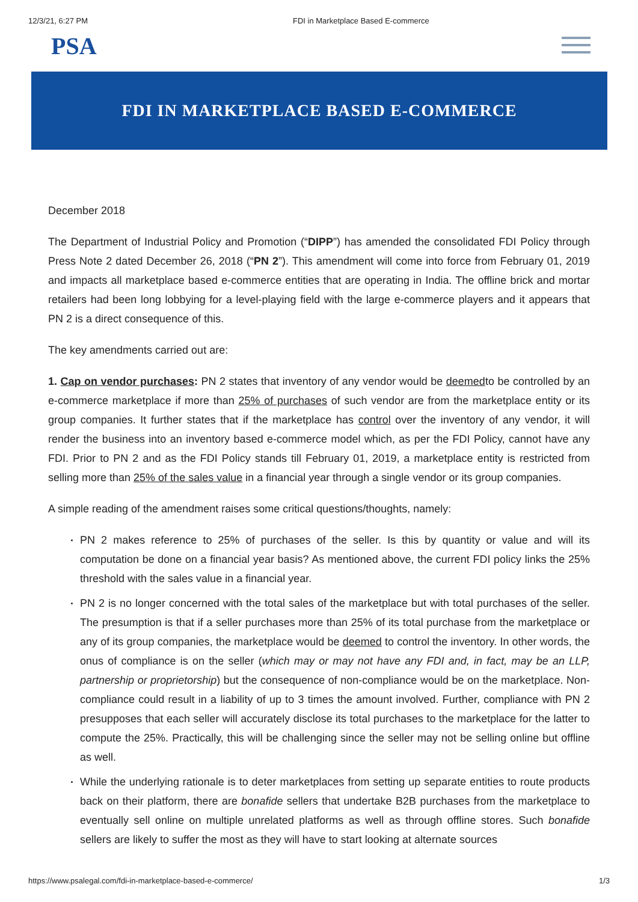12/3/21, 6:27 PM FDI in Marketplace Based E-commerce
PSA
FDI IN MARKETPLACE BASED E-COMMERCE
December 2018
The Department of Industrial Policy and Promotion (“DIPP”) has amended the consolidated FDI Policy through Press Note 2 dated December 26, 2018 (“PN 2”). This amendment will come into force from February 01, 2019 and impacts all marketplace based e-commerce entities that are operating in India. The offline brick and mortar retailers had been long lobbying for a level-playing field with the large e-commerce players and it appears that PN 2 is a direct consequence of this.
The key amendments carried out are:
1. Cap on vendor purchases: PN 2 states that inventory of any vendor would be deemedto be controlled by an e-commerce marketplace if more than 25% of purchases of such vendor are from the marketplace entity or its group companies. It further states that if the marketplace has control over the inventory of any vendor, it will render the business into an inventory based e-commerce model which, as per the FDI Policy, cannot have any FDI. Prior to PN 2 and as the FDI Policy stands till February 01, 2019, a marketplace entity is restricted from selling more than 25% of the sales value in a financial year through a single vendor or its group companies.
A simple reading of the amendment raises some critical questions/thoughts, namely:
PN 2 makes reference to 25% of purchases of the seller. Is this by quantity or value and will its computation be done on a financial year basis? As mentioned above, the current FDI policy links the 25% threshold with the sales value in a financial year.
PN 2 is no longer concerned with the total sales of the marketplace but with total purchases of the seller. The presumption is that if a seller purchases more than 25% of its total purchase from the marketplace or any of its group companies, the marketplace would be deemed to control the inventory. In other words, the onus of compliance is on the seller (which may or may not have any FDI and, in fact, may be an LLP, partnership or proprietorship) but the consequence of non-compliance would be on the marketplace. Non-compliance could result in a liability of up to 3 times the amount involved. Further, compliance with PN 2 presupposes that each seller will accurately disclose its total purchases to the marketplace for the latter to compute the 25%. Practically, this will be challenging since the seller may not be selling online but offline as well.
While the underlying rationale is to deter marketplaces from setting up separate entities to route products back on their platform, there are bonafide sellers that undertake B2B purchases from the marketplace to eventually sell online on multiple unrelated platforms as well as through offline stores. Such bonafide sellers are likely to suffer the most as they will have to start looking at alternate sources
https://www.psalegal.com/fdi-in-marketplace-based-e-commerce/ 1/3